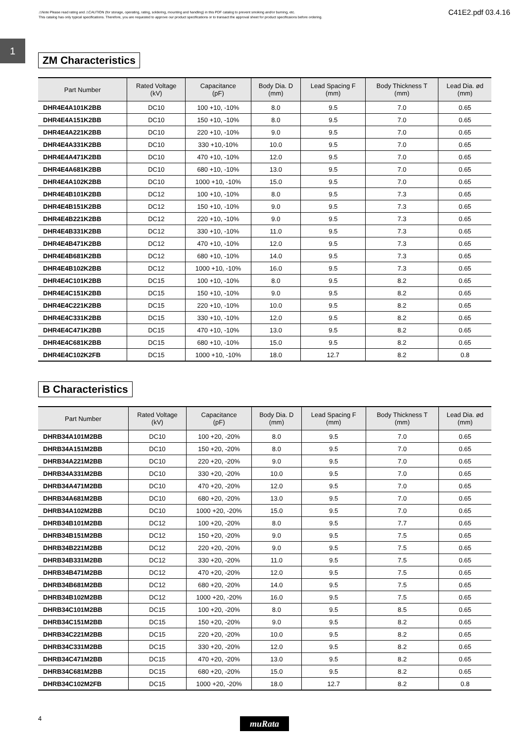⚠Note Please read rating and ⚠CAUTION (for storage, operating, rating, soldering, mounting and handling) in this PDF catalog to prevent smoking and/or burning, etc.
This catalog has only typical specifications. Therefore, you are requested to approve our product specifications or to transact the approval sheet for product specificaions before ordering.
C41E2.pdf 03.4.16
1
ZM Characteristics
| Part Number | Rated Voltage (kV) | Capacitance (pF) | Body Dia. D (mm) | Lead Spacing F (mm) | Body Thickness T (mm) | Lead Dia. ød (mm) |
| --- | --- | --- | --- | --- | --- | --- |
| DHR4E4A101K2BB | DC10 | 100 +10, -10% | 8.0 | 9.5 | 7.0 | 0.65 |
| DHR4E4A151K2BB | DC10 | 150 +10, -10% | 8.0 | 9.5 | 7.0 | 0.65 |
| DHR4E4A221K2BB | DC10 | 220 +10, -10% | 9.0 | 9.5 | 7.0 | 0.65 |
| DHR4E4A331K2BB | DC10 | 330 +10,-10% | 10.0 | 9.5 | 7.0 | 0.65 |
| DHR4E4A471K2BB | DC10 | 470 +10, -10% | 12.0 | 9.5 | 7.0 | 0.65 |
| DHR4E4A681K2BB | DC10 | 680 +10, -10% | 13.0 | 9.5 | 7.0 | 0.65 |
| DHR4E4A102K2BB | DC10 | 1000 +10, -10% | 15.0 | 9.5 | 7.0 | 0.65 |
| DHR4E4B101K2BB | DC12 | 100 +10, -10% | 8.0 | 9.5 | 7.3 | 0.65 |
| DHR4E4B151K2BB | DC12 | 150 +10, -10% | 9.0 | 9.5 | 7.3 | 0.65 |
| DHR4E4B221K2BB | DC12 | 220 +10, -10% | 9.0 | 9.5 | 7.3 | 0.65 |
| DHR4E4B331K2BB | DC12 | 330 +10, -10% | 11.0 | 9.5 | 7.3 | 0.65 |
| DHR4E4B471K2BB | DC12 | 470 +10, -10% | 12.0 | 9.5 | 7.3 | 0.65 |
| DHR4E4B681K2BB | DC12 | 680 +10, -10% | 14.0 | 9.5 | 7.3 | 0.65 |
| DHR4E4B102K2BB | DC12 | 1000 +10, -10% | 16.0 | 9.5 | 7.3 | 0.65 |
| DHR4E4C101K2BB | DC15 | 100 +10, -10% | 8.0 | 9.5 | 8.2 | 0.65 |
| DHR4E4C151K2BB | DC15 | 150 +10, -10% | 9.0 | 9.5 | 8.2 | 0.65 |
| DHR4E4C221K2BB | DC15 | 220 +10, -10% | 10.0 | 9.5 | 8.2 | 0.65 |
| DHR4E4C331K2BB | DC15 | 330 +10, -10% | 12.0 | 9.5 | 8.2 | 0.65 |
| DHR4E4C471K2BB | DC15 | 470 +10, -10% | 13.0 | 9.5 | 8.2 | 0.65 |
| DHR4E4C681K2BB | DC15 | 680 +10, -10% | 15.0 | 9.5 | 8.2 | 0.65 |
| DHR4E4C102K2FB | DC15 | 1000 +10, -10% | 18.0 | 12.7 | 8.2 | 0.8 |
B Characteristics
| Part Number | Rated Voltage (kV) | Capacitance (pF) | Body Dia. D (mm) | Lead Spacing F (mm) | Body Thickness T (mm) | Lead Dia. ød (mm) |
| --- | --- | --- | --- | --- | --- | --- |
| DHRB34A101M2BB | DC10 | 100 +20, -20% | 8.0 | 9.5 | 7.0 | 0.65 |
| DHRB34A151M2BB | DC10 | 150 +20, -20% | 8.0 | 9.5 | 7.0 | 0.65 |
| DHRB34A221M2BB | DC10 | 220 +20, -20% | 9.0 | 9.5 | 7.0 | 0.65 |
| DHRB34A331M2BB | DC10 | 330 +20, -20% | 10.0 | 9.5 | 7.0 | 0.65 |
| DHRB34A471M2BB | DC10 | 470 +20, -20% | 12.0 | 9.5 | 7.0 | 0.65 |
| DHRB34A681M2BB | DC10 | 680 +20, -20% | 13.0 | 9.5 | 7.0 | 0.65 |
| DHRB34A102M2BB | DC10 | 1000 +20, -20% | 15.0 | 9.5 | 7.0 | 0.65 |
| DHRB34B101M2BB | DC12 | 100 +20, -20% | 8.0 | 9.5 | 7.7 | 0.65 |
| DHRB34B151M2BB | DC12 | 150 +20, -20% | 9.0 | 9.5 | 7.5 | 0.65 |
| DHRB34B221M2BB | DC12 | 220 +20, -20% | 9.0 | 9.5 | 7.5 | 0.65 |
| DHRB34B331M2BB | DC12 | 330 +20, -20% | 11.0 | 9.5 | 7.5 | 0.65 |
| DHRB34B471M2BB | DC12 | 470 +20, -20% | 12.0 | 9.5 | 7.5 | 0.65 |
| DHRB34B681M2BB | DC12 | 680 +20, -20% | 14.0 | 9.5 | 7.5 | 0.65 |
| DHRB34B102M2BB | DC12 | 1000 +20, -20% | 16.0 | 9.5 | 7.5 | 0.65 |
| DHRB34C101M2BB | DC15 | 100 +20, -20% | 8.0 | 9.5 | 8.5 | 0.65 |
| DHRB34C151M2BB | DC15 | 150 +20, -20% | 9.0 | 9.5 | 8.2 | 0.65 |
| DHRB34C221M2BB | DC15 | 220 +20, -20% | 10.0 | 9.5 | 8.2 | 0.65 |
| DHRB34C331M2BB | DC15 | 330 +20, -20% | 12.0 | 9.5 | 8.2 | 0.65 |
| DHRB34C471M2BB | DC15 | 470 +20, -20% | 13.0 | 9.5 | 8.2 | 0.65 |
| DHRB34C681M2BB | DC15 | 680 +20, -20% | 15.0 | 9.5 | 8.2 | 0.65 |
| DHRB34C102M2FB | DC15 | 1000 +20, -20% | 18.0 | 12.7 | 8.2 | 0.8 |
4 muRata